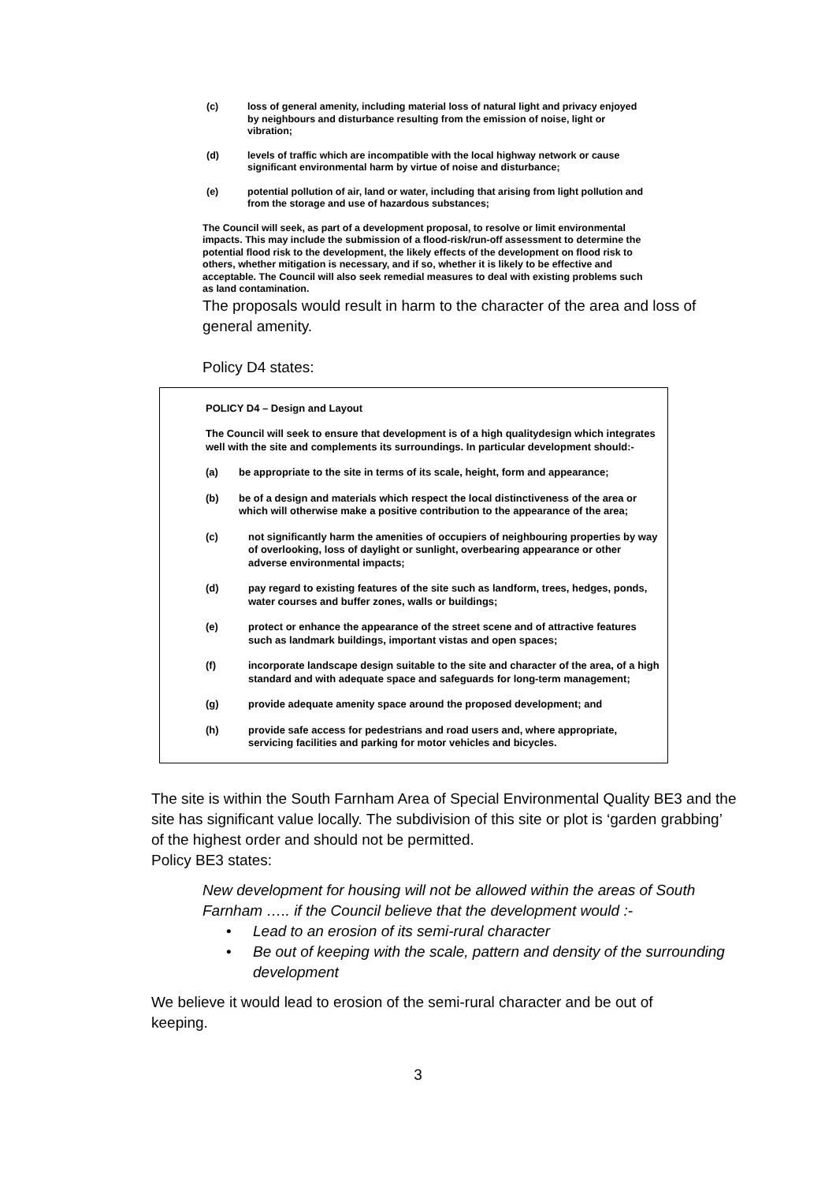(c) loss of general amenity, including material loss of natural light and privacy enjoyed by neighbours and disturbance resulting from the emission of noise, light or vibration;
(d) levels of traffic which are incompatible with the local highway network or cause significant environmental harm by virtue of noise and disturbance;
(e) potential pollution of air, land or water, including that arising from light pollution and from the storage and use of hazardous substances;
The Council will seek, as part of a development proposal, to resolve or limit environmental impacts. This may include the submission of a flood-risk/run-off assessment to determine the potential flood risk to the development, the likely effects of the development on flood risk to others, whether mitigation is necessary, and if so, whether it is likely to be effective and acceptable. The Council will also seek remedial measures to deal with existing problems such as land contamination.
The proposals would result in harm to the character of the area and loss of general amenity.
Policy D4 states:
POLICY D4 – Design and Layout
The Council will seek to ensure that development is of a high qualitydesign which integrates well with the site and complements its surroundings. In particular development should:-
(a) be appropriate to the site in terms of its scale, height, form and appearance;
(b) be of a design and materials which respect the local distinctiveness of the area or which will otherwise make a positive contribution to the appearance of the area;
(c) not significantly harm the amenities of occupiers of neighbouring properties by way of overlooking, loss of daylight or sunlight, overbearing appearance or other adverse environmental impacts;
(d) pay regard to existing features of the site such as landform, trees, hedges, ponds, water courses and buffer zones, walls or buildings;
(e) protect or enhance the appearance of the street scene and of attractive features such as landmark buildings, important vistas and open spaces;
(f) incorporate landscape design suitable to the site and character of the area, of a high standard and with adequate space and safeguards for long-term management;
(g) provide adequate amenity space around the proposed development; and
(h) provide safe access for pedestrians and road users and, where appropriate, servicing facilities and parking for motor vehicles and bicycles.
The site is within the South Farnham Area of Special Environmental Quality BE3 and the site has significant value locally. The subdivision of this site or plot is ‘garden grabbing’ of the highest order and should not be permitted.
Policy BE3 states:
New development for housing will not be allowed within the areas of South Farnham ….. if the Council believe that the development would :-
• Lead to an erosion of its semi-rural character
• Be out of keeping with the scale, pattern and density of the surrounding development
We believe it would lead to erosion of the semi-rural character and be out of keeping.
3